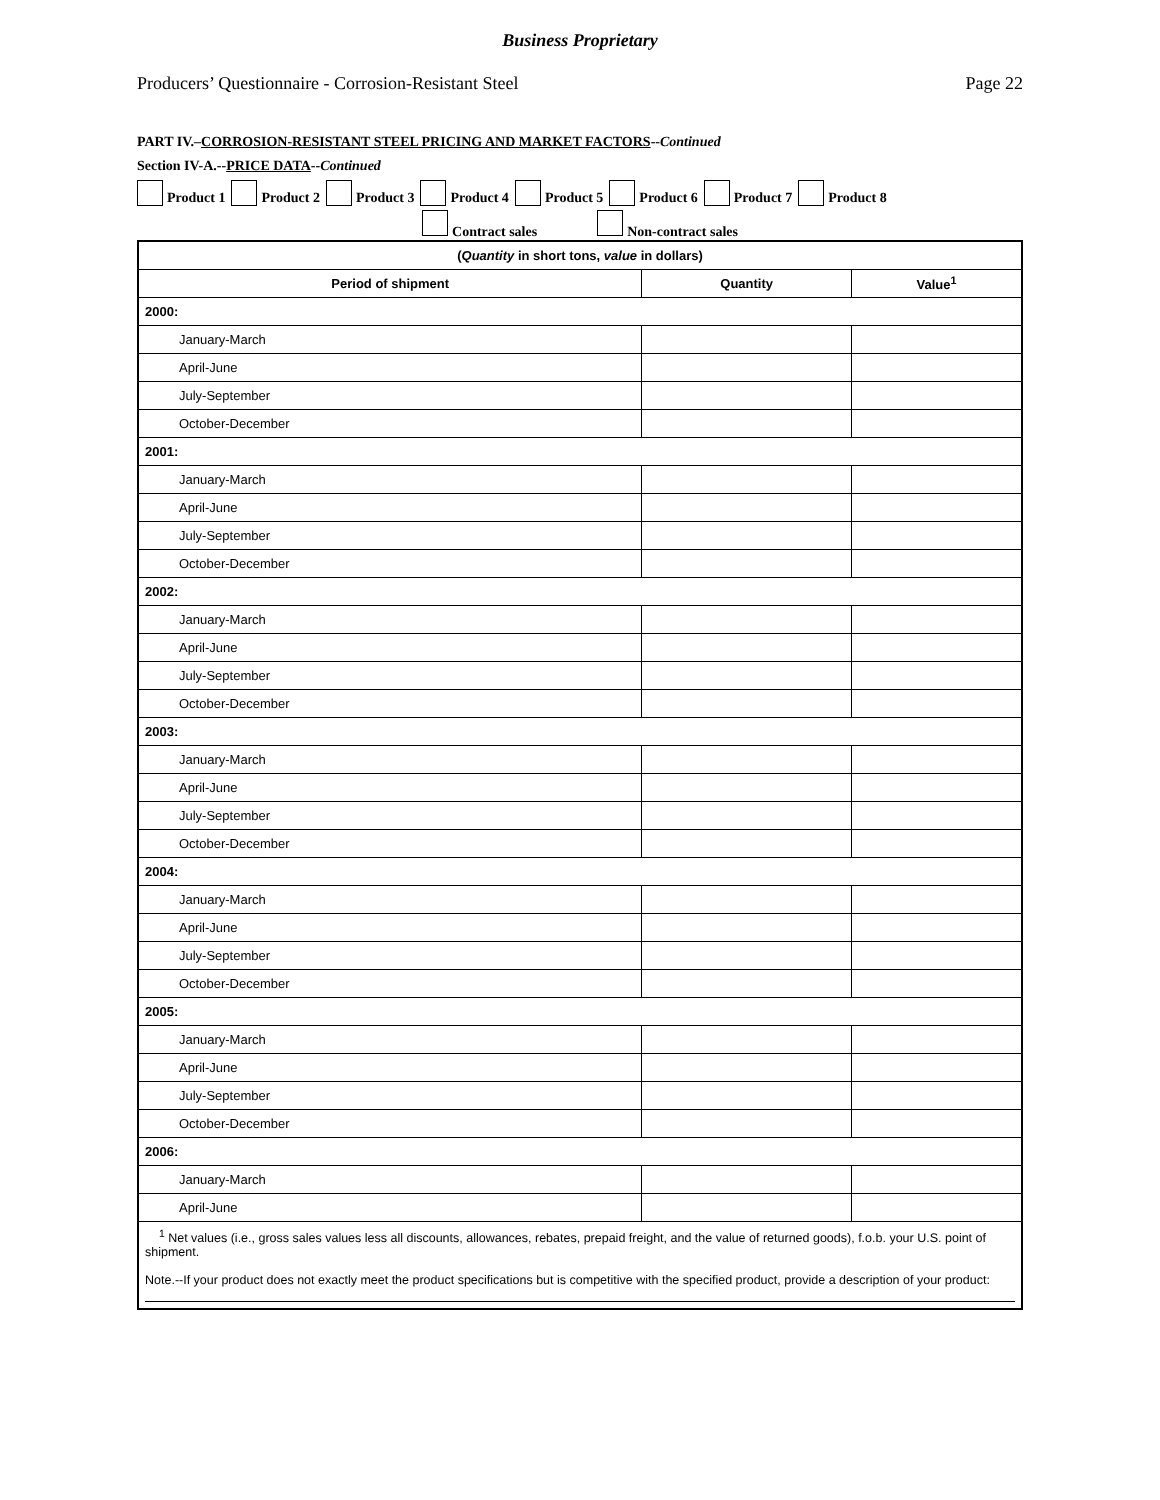Business Proprietary
Producers’ Questionnaire - Corrosion-Resistant Steel Page 22
PART IV.–CORROSION-RESISTANT STEEL PRICING AND MARKET FACTORS--Continued
Section IV-A.--PRICE DATA--Continued
Product 1 Product 2 Product 3 Product 4 Product 5 Product 6 Product 7 Product 8
Contract sales Non-contract sales
| ( Quantity in short tons, value in dollars) | | |
| --- | --- | --- |
| Period of shipment | Quantity | Value<sup>1</sup> |
| 2000: | | |
| January-March | | |
| April-June | | |
| July-September | | |
| October-December | | |
| 2001: | | |
| January-March | | |
| April-June | | |
| July-September | | |
| October-December | | |
| 2002: | | |
| January-March | | |
| April-June | | |
| July-September | | |
| October-December | | |
| 2003: | | |
| January-March | | |
| April-June | | |
| July-September | | |
| October-December | | |
| 2004: | | |
| January-March | | |
| April-June | | |
| July-September | | |
| October-December | | |
| 2005: | | |
| January-March | | |
| April-June | | |
| July-September | | |
| October-December | | |
| 2006: | | |
| January-March | | |
| April-June | | |
| <sup>1</sup> Net values (i.e., gross sales values less all discounts, allowances, rebates, prepaid freight, and the value of returned goods), f.o.b. your U.S. point of shipment. Note.--If your product does not exactly meet the product specifications but is competitive with the specified product, provide a description of your product: | | |